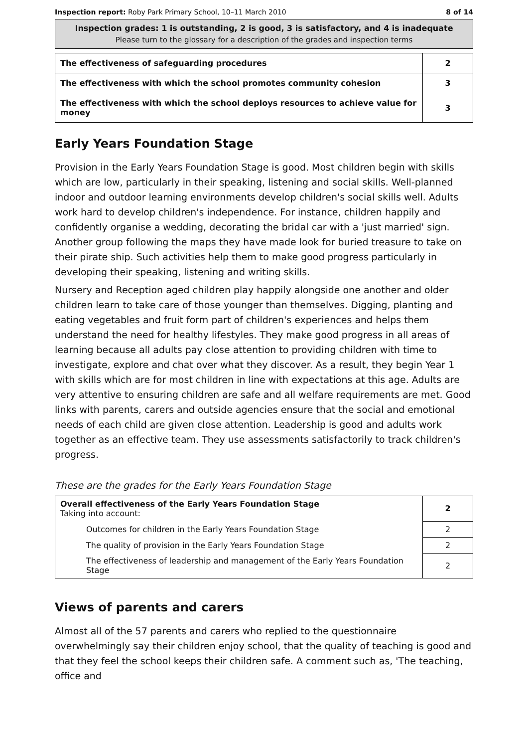Inspection report: Roby Park Primary School, 10–11 March 2010 8 of 14
Inspection grades: 1 is outstanding, 2 is good, 3 is satisfactory, and 4 is inadequate
Please turn to the glossary for a description of the grades and inspection terms
| The effectiveness of safeguarding procedures | 2 |
| The effectiveness with which the school promotes community cohesion | 3 |
| The effectiveness with which the school deploys resources to achieve value for money | 3 |
Early Years Foundation Stage
Provision in the Early Years Foundation Stage is good. Most children begin with skills which are low, particularly in their speaking, listening and social skills. Well-planned indoor and outdoor learning environments develop children's social skills well. Adults work hard to develop children's independence. For instance, children happily and confidently organise a wedding, decorating the bridal car with a 'just married' sign. Another group following the maps they have made look for buried treasure to take on their pirate ship. Such activities help them to make good progress particularly in developing their speaking, listening and writing skills.
Nursery and Reception aged children play happily alongside one another and older children learn to take care of those younger than themselves. Digging, planting and eating vegetables and fruit form part of children's experiences and helps them understand the need for healthy lifestyles. They make good progress in all areas of learning because all adults pay close attention to providing children with time to investigate, explore and chat over what they discover. As a result, they begin Year 1 with skills which are for most children in line with expectations at this age. Adults are very attentive to ensuring children are safe and all welfare requirements are met. Good links with parents, carers and outside agencies ensure that the social and emotional needs of each child are given close attention. Leadership is good and adults work together as an effective team. They use assessments satisfactorily to track children's progress.
These are the grades for the Early Years Foundation Stage
| Overall effectiveness of the Early Years Foundation Stage Taking into account: | 2 |
| Outcomes for children in the Early Years Foundation Stage | 2 |
| The quality of provision in the Early Years Foundation Stage | 2 |
| The effectiveness of leadership and management of the Early Years Foundation Stage | 2 |
Views of parents and carers
Almost all of the 57 parents and carers who replied to the questionnaire overwhelmingly say their children enjoy school, that the quality of teaching is good and that they feel the school keeps their children safe. A comment such as, 'The teaching, office and